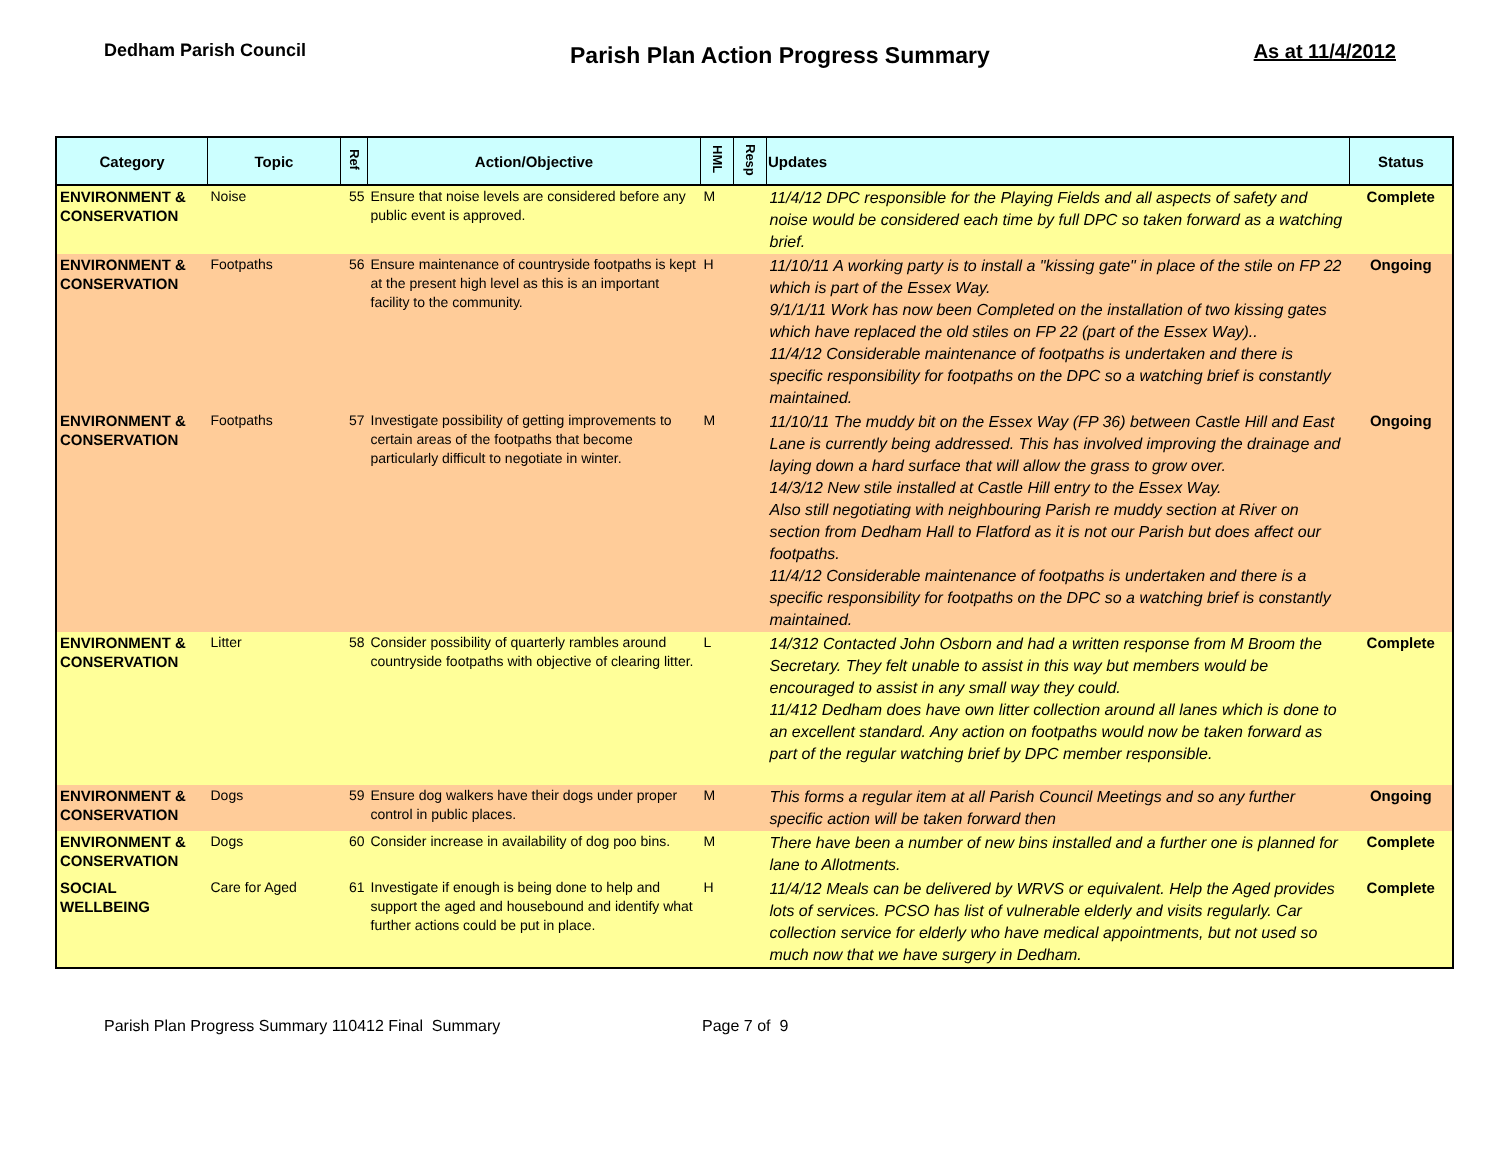Dedham Parish Council
Parish Plan Action Progress Summary
As at 11/4/2012
| Category | Topic | Ref | Action/Objective | HML | Resp | Updates | Status |
| --- | --- | --- | --- | --- | --- | --- | --- |
| ENVIRONMENT & CONSERVATION | Noise | 55 | Ensure that noise levels are considered before any public event is approved. | M | | 11/4/12 DPC responsible for the Playing Fields and all aspects of safety and noise would be considered each time by full DPC so taken forward as a watching brief. | Complete |
| ENVIRONMENT & CONSERVATION | Footpaths | 56 | Ensure maintenance of countryside footpaths is kept at the present high level as this is an important facility to the community. | H | | 11/10/11 A working party is to install a "kissing gate" in place of the stile on FP 22 which is part of the Essex Way. 9/1/1/11 Work has now been Completed on the installation of two kissing gates which have replaced the old stiles on FP 22 (part of the Essex Way).. 11/4/12 Considerable maintenance of footpaths is undertaken and there is specific responsibility for footpaths on the DPC so a watching brief is constantly maintained. | Ongoing |
| ENVIRONMENT & CONSERVATION | Footpaths | 57 | Investigate possibility of getting improvements to certain areas of the footpaths that become particularly difficult to negotiate in winter. | M | | 11/10/11 The muddy bit on the Essex Way (FP 36) between Castle Hill and East Lane is currently being addressed. This has involved improving the drainage and laying down a hard surface that will allow the grass to grow over. 14/3/12 New stile installed at Castle Hill entry to the Essex Way. Also still negotiating with neighbouring Parish re muddy section at River on section from Dedham Hall to Flatford as it is not our Parish but does affect our footpaths. 11/4/12 Considerable maintenance of footpaths is undertaken and there is a specific responsibility for footpaths on the DPC so a watching brief is constantly maintained. | Ongoing |
| ENVIRONMENT & CONSERVATION | Litter | 58 | Consider possibility of quarterly rambles around countryside footpaths with objective of clearing litter. | L | | 14/312 Contacted John Osborn and had a written response from M Broom the Secretary. They felt unable to assist in this way but members would be encouraged to assist in any small way they could. 11/412 Dedham does have own litter collection around all lanes which is done to an excellent standard. Any action on footpaths would now be taken forward as part of the regular watching brief by DPC member responsible. | Complete |
| ENVIRONMENT & CONSERVATION | Dogs | 59 | Ensure dog walkers have their dogs under proper control in public places. | M | | This forms a regular item at all Parish Council Meetings and so any further specific action will be taken forward then | Ongoing |
| ENVIRONMENT & CONSERVATION | Dogs | 60 | Consider increase in availability of dog poo bins. | M | | There have been a number of new bins installed and a further one is planned for lane to Allotments. | Complete |
| SOCIAL WELLBEING | Care for Aged | 61 | Investigate if enough is being done to help and support the aged and housebound and identify what further actions could be put in place. | H | | 11/4/12 Meals can be delivered by WRVS or equivalent. Help the Aged provides lots of services. PCSO has list of vulnerable elderly and visits regularly. Car collection service for elderly who have medical appointments, but not used so much now that we have surgery in Dedham. | Complete |
Parish Plan Progress Summary 110412 Final Summary Page 7 of 9